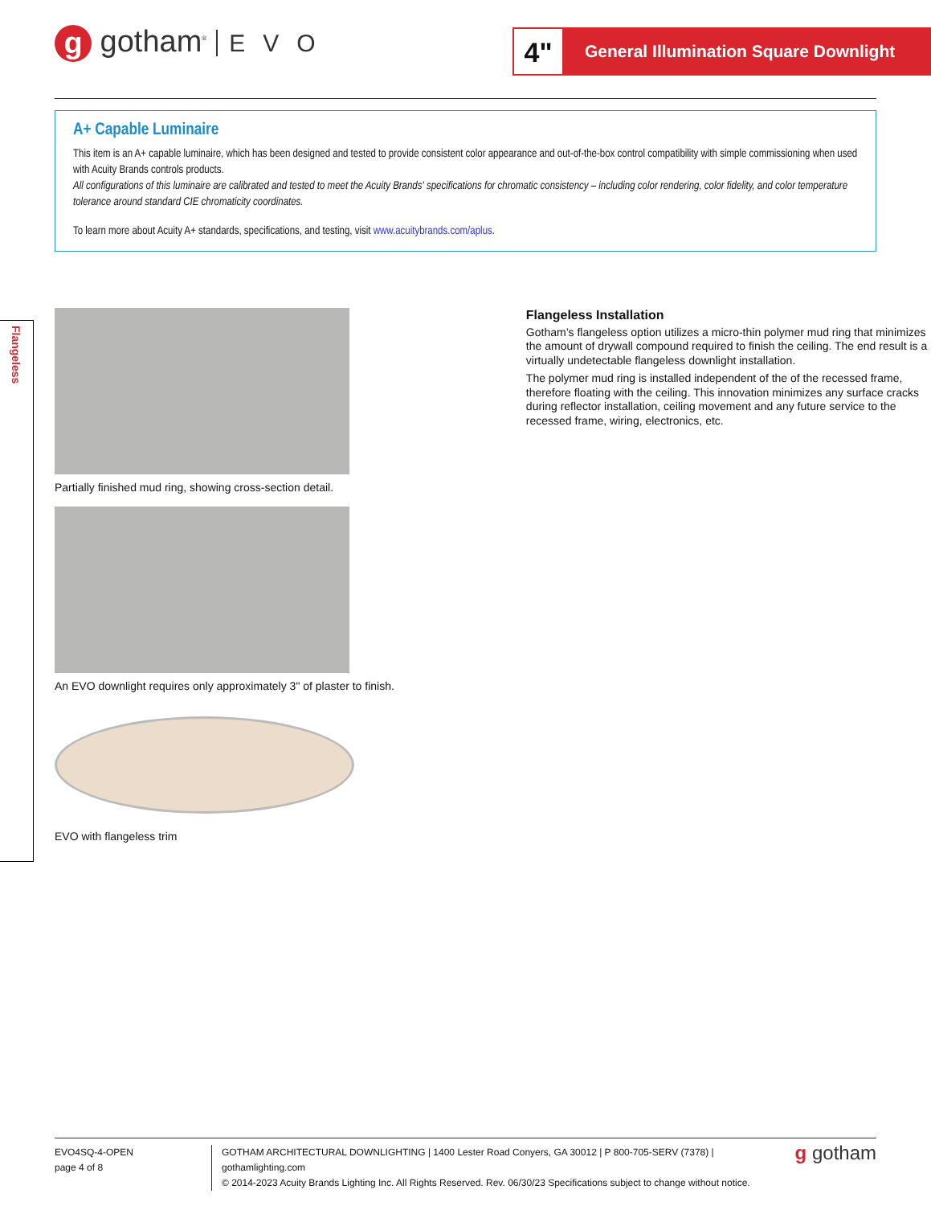g gotham<sup>®</sup> EVO
4"
General Illumination Square Downlight
A+ Capable Luminaire
This item is an A+ capable luminaire, which has been designed and tested to provide consistent color appearance and out-of-the-box control compatibility with simple commissioning when used with Acuity Brands controls products.
All configurations of this luminaire are calibrated and tested to meet the Acuity Brands' specifications for chromatic consistency – including color rendering, color fidelity, and color temperature tolerance around standard CIE chromaticity coordinates.
To learn more about Acuity A+ standards, specifications, and testing, visit www.acuitybrands.com/aplus.
Flangeless
Partially finished mud ring, showing cross-section detail.
An EVO downlight requires only approximately 3" of plaster to finish.
EVO with flangeless trim
Flangeless Installation
Gotham’s flangeless option utilizes a micro-thin polymer mud ring that minimizes the amount of drywall compound required to finish the ceiling. The end result is a virtually undetectable flangeless downlight installation.
The polymer mud ring is installed independent of the of the recessed frame, therefore floating with the ceiling. This innovation minimizes any surface cracks during reflector installation, ceiling movement and any future service to the recessed frame, wiring, electronics, etc.
EVO4SQ-4-OPEN
page 4 of 8
GOTHAM ARCHITECTURAL DOWNLIGHTING | 1400 Lester Road Conyers, GA 30012 | P 800-705-SERV (7378) | gothamlighting.com
© 2014-2023 Acuity Brands Lighting Inc. All Rights Reserved. Rev. 06/30/23 Specifications subject to change without notice.
g gotham